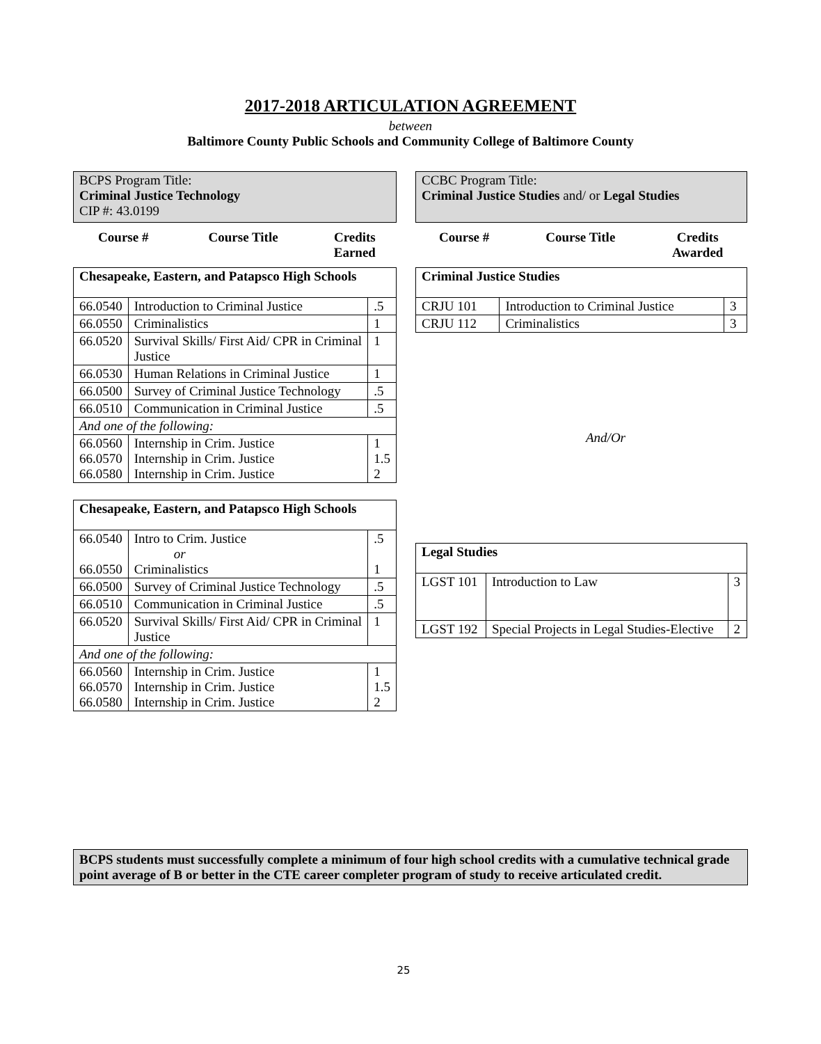2017-2018 ARTICULATION AGREEMENT
between
Baltimore County Public Schools and Community College of Baltimore County
| BCPS Program Title: Criminal Justice Technology CIP #: 43.0199 |
| Course # | Course Title | Credits Earned |
| Chesapeake, Eastern, and Patapsco High Schools | | |
| 66.0540 | Introduction to Criminal Justice | .5 |
| 66.0550 | Criminalistics | 1 |
| 66.0520 | Survival Skills/ First Aid/ CPR in Criminal Justice | 1 |
| 66.0530 | Human Relations in Criminal Justice | 1 |
| 66.0500 | Survey of Criminal Justice Technology | .5 |
| 66.0510 | Communication in Criminal Justice | .5 |
| And one of the following: | | |
| 66.0560 66.0570 66.0580 | Internship in Crim. Justice Internship in Crim. Justice Internship in Crim. Justice | 1 1.5 2 |
| Chesapeake, Eastern, and Patapsco High Schools | | |
| 66.0540 66.0550 | Intro to Crim. Justice or Criminalistics | .5 1 |
| 66.0500 | Survey of Criminal Justice Technology | .5 |
| 66.0510 | Communication in Criminal Justice | .5 |
| 66.0520 | Survival Skills/ First Aid/ CPR in Criminal Justice | 1 |
| And one of the following: | | |
| 66.0560 66.0570 66.0580 | Internship in Crim. Justice Internship in Crim. Justice Internship in Crim. Justice | 1 1.5 2 |
| CCBC Program Title: Criminal Justice Studies and/ or Legal Studies |
| Course # | Course Title | Credits Awarded |
| Criminal Justice Studies | | |
| CRJU 101 | Introduction to Criminal Justice | 3 |
| CRJU 112 | Criminalistics | 3 |
And/Or
| Legal Studies | | |
| LGST 101 | Introduction to Law | 3 |
| LGST 192 | Special Projects in Legal Studies-Elective | 2 |
BCPS students must successfully complete a minimum of four high school credits with a cumulative technical grade point average of B or better in the CTE career completer program of study to receive articulated credit.
25